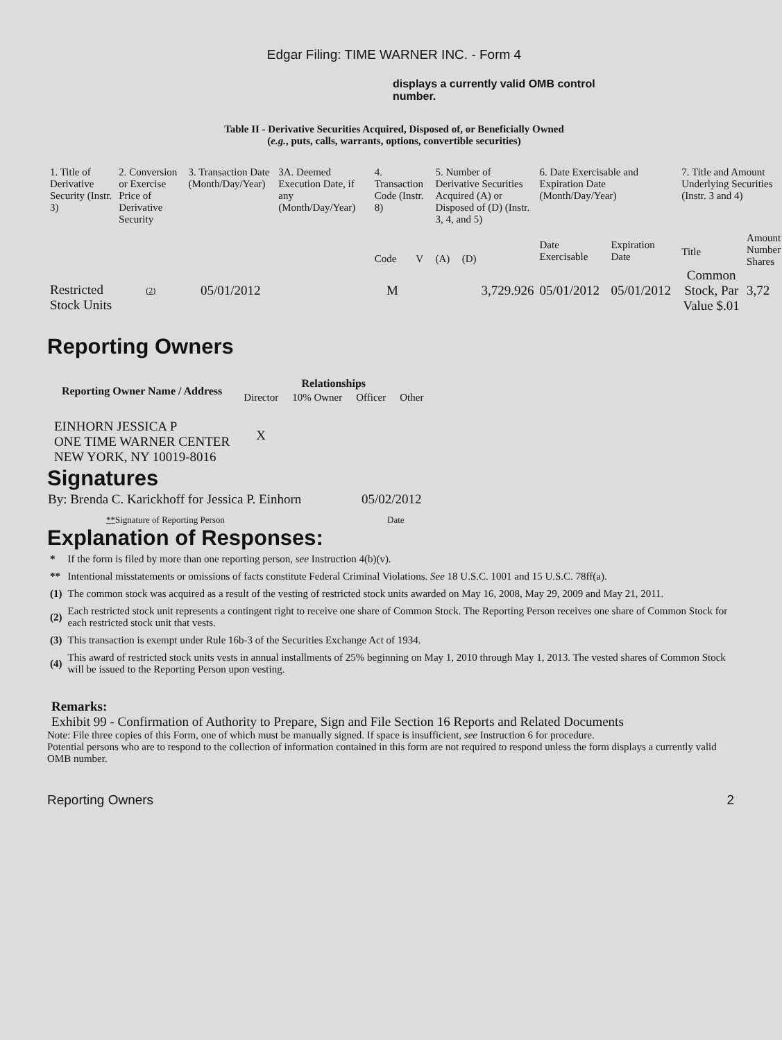Edgar Filing: TIME WARNER INC. - Form 4
displays a currently valid OMB control number.
Table II - Derivative Securities Acquired, Disposed of, or Beneficially Owned
(e.g., puts, calls, warrants, options, convertible securities)
| 1. Title of Derivative Security (Instr. 3) | 2. Conversion or Exercise Price of Derivative Security | 3. Transaction Date (Month/Day/Year) | 3A. Deemed Execution Date, if any (Month/Day/Year) | 4. Transaction Code (Instr. 8) | | 5. Number of Derivative Securities Acquired (A) or Disposed of (D) (Instr. 3, 4, and 5) | | 6. Date Exercisable and Expiration Date (Month/Day/Year) | | 7. Title and Amount Underlying Securities (Instr. 3 and 4) | |
| | | | | Code | V | (A) | (D) | Date Exercisable | Expiration Date | Title | Amount Number Shares |
| Restricted Stock Units | (2) | 05/01/2012 | | M | | | 3,729.926 | 05/01/2012 | 05/01/2012 | Common Stock, Par Value $.01 | 3,72 |
Reporting Owners
| Reporting Owner Name / Address | Relationships | | | |
| --- | --- | --- | --- | --- |
| | Director | 10% Owner | Officer | Other |
| EINHORN JESSICA P ONE TIME WARNER CENTER NEW YORK, NY 10019-8016 | X | | | |
Signatures
| By: Brenda C. Karickhoff for Jessica P. Einhorn | 05/02/2012 |
| ** Signature of Reporting Person | Date |
Explanation of Responses:
| * | If the form is filed by more than one reporting person, see Instruction 4(b)(v). |
| ** | Intentional misstatements or omissions of facts constitute Federal Criminal Violations. See 18 U.S.C. 1001 and 15 U.S.C. 78ff(a). |
| (1) | The common stock was acquired as a result of the vesting of restricted stock units awarded on May 16, 2008, May 29, 2009 and May 21, 2011. |
| (2) | Each restricted stock unit represents a contingent right to receive one share of Common Stock. The Reporting Person receives one share of Common Stock for each restricted stock unit that vests. |
| (3) | This transaction is exempt under Rule 16b-3 of the Securities Exchange Act of 1934. |
| (4) | This award of restricted stock units vests in annual installments of 25% beginning on May 1, 2010 through May 1, 2013. The vested shares of Common Stock will be issued to the Reporting Person upon vesting. |
Remarks:
Exhibit 99 - Confirmation of Authority to Prepare, Sign and File Section 16 Reports and Related Documents
Note: File three copies of this Form, one of which must be manually signed. If space is insufficient, see Instruction 6 for procedure.
Potential persons who are to respond to the collection of information contained in this form are not required to respond unless the form displays a currently valid OMB number.
Reporting Owners 2